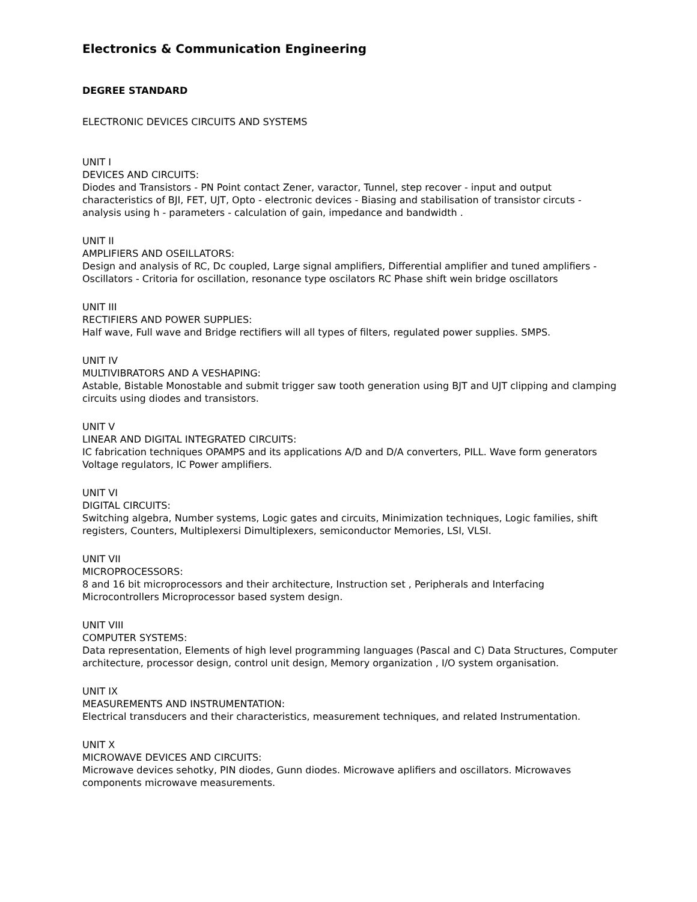Electronics & Communication Engineering
DEGREE STANDARD
ELECTRONIC DEVICES CIRCUITS AND SYSTEMS
UNIT I
DEVICES AND CIRCUITS:
Diodes and Transistors - PN Point contact Zener, varactor, Tunnel, step recover - input and output characteristics of BJI, FET, UJT, Opto - electronic devices - Biasing and stabilisation of transistor circuts - analysis using h - parameters - calculation of gain, impedance and bandwidth .
UNIT II
AMPLIFIERS AND OSEILLATORS:
Design and analysis of RC, Dc coupled, Large signal amplifiers, Differential amplifier and tuned amplifiers - Oscillators - Critoria for oscillation, resonance type oscilators RC Phase shift wein bridge oscillators
UNIT III
RECTIFIERS AND POWER SUPPLIES:
Half wave, Full wave and Bridge rectifiers will all types of filters, regulated power supplies. SMPS.
UNIT IV
MULTIVIBRATORS AND A VESHAPING:
Astable, Bistable Monostable and submit trigger saw tooth generation using BJT and UJT clipping and clamping circuits using diodes and transistors.
UNIT V
LINEAR AND DIGITAL INTEGRATED CIRCUITS:
IC fabrication techniques OPAMPS and its applications A/D and D/A converters, PILL. Wave form generators Voltage regulators, IC Power amplifiers.
UNIT VI
DIGITAL CIRCUITS:
Switching algebra, Number systems, Logic gates and circuits, Minimization techniques, Logic families, shift registers, Counters, Multiplexersi Dimultiplexers, semiconductor Memories, LSI, VLSI.
UNIT VII
MICROPROCESSORS:
8 and 16 bit microprocessors and their architecture, Instruction set , Peripherals and Interfacing Microcontrollers Microprocessor based system design.
UNIT VIII
COMPUTER SYSTEMS:
Data representation, Elements of high level programming languages (Pascal and C) Data Structures, Computer architecture, processor design, control unit design, Memory organization , I/O system organisation.
UNIT IX
MEASUREMENTS AND INSTRUMENTATION:
Electrical transducers and their characteristics, measurement techniques, and related Instrumentation.
UNIT X
MICROWAVE DEVICES AND CIRCUITS:
Microwave devices sehotky, PIN diodes, Gunn diodes. Microwave aplifiers and oscillators. Microwaves components microwave measurements.